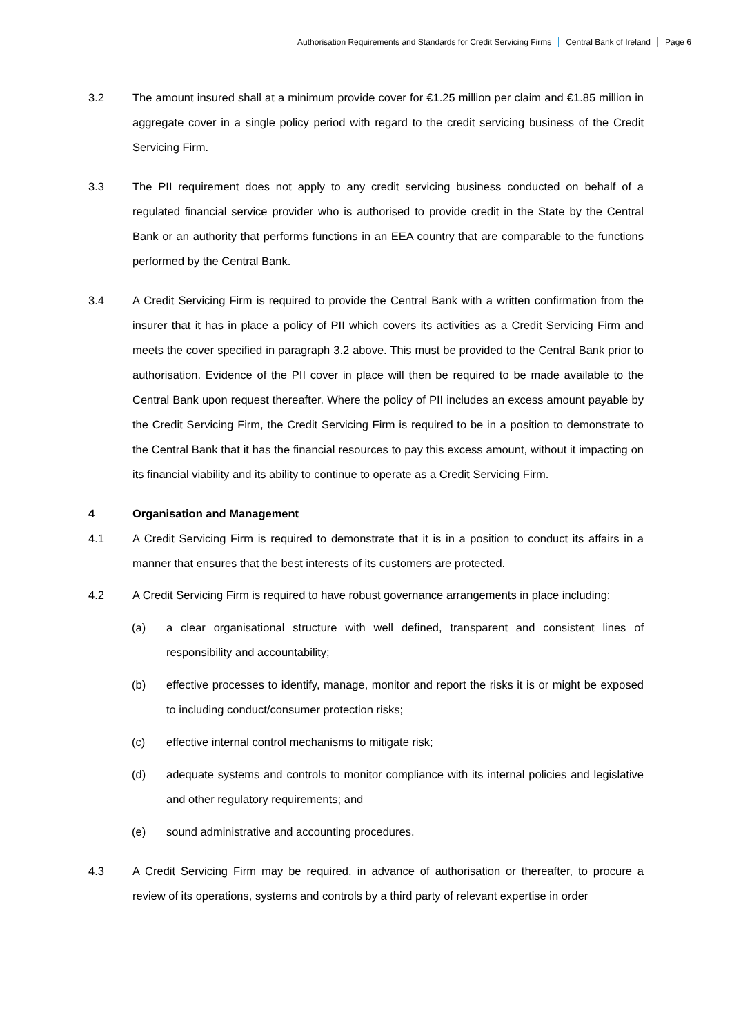Authorisation Requirements and Standards for Credit Servicing Firms Central Bank of Ireland Page 6
3.2 The amount insured shall at a minimum provide cover for €1.25 million per claim and €1.85 million in aggregate cover in a single policy period with regard to the credit servicing business of the Credit Servicing Firm.
3.3 The PII requirement does not apply to any credit servicing business conducted on behalf of a regulated financial service provider who is authorised to provide credit in the State by the Central Bank or an authority that performs functions in an EEA country that are comparable to the functions performed by the Central Bank.
3.4 A Credit Servicing Firm is required to provide the Central Bank with a written confirmation from the insurer that it has in place a policy of PII which covers its activities as a Credit Servicing Firm and meets the cover specified in paragraph 3.2 above. This must be provided to the Central Bank prior to authorisation. Evidence of the PII cover in place will then be required to be made available to the Central Bank upon request thereafter. Where the policy of PII includes an excess amount payable by the Credit Servicing Firm, the Credit Servicing Firm is required to be in a position to demonstrate to the Central Bank that it has the financial resources to pay this excess amount, without it impacting on its financial viability and its ability to continue to operate as a Credit Servicing Firm.
4 Organisation and Management
4.1 A Credit Servicing Firm is required to demonstrate that it is in a position to conduct its affairs in a manner that ensures that the best interests of its customers are protected.
4.2 A Credit Servicing Firm is required to have robust governance arrangements in place including:
(a) a clear organisational structure with well defined, transparent and consistent lines of responsibility and accountability;
(b) effective processes to identify, manage, monitor and report the risks it is or might be exposed to including conduct/consumer protection risks;
(c) effective internal control mechanisms to mitigate risk;
(d) adequate systems and controls to monitor compliance with its internal policies and legislative and other regulatory requirements; and
(e) sound administrative and accounting procedures.
4.3 A Credit Servicing Firm may be required, in advance of authorisation or thereafter, to procure a review of its operations, systems and controls by a third party of relevant expertise in order